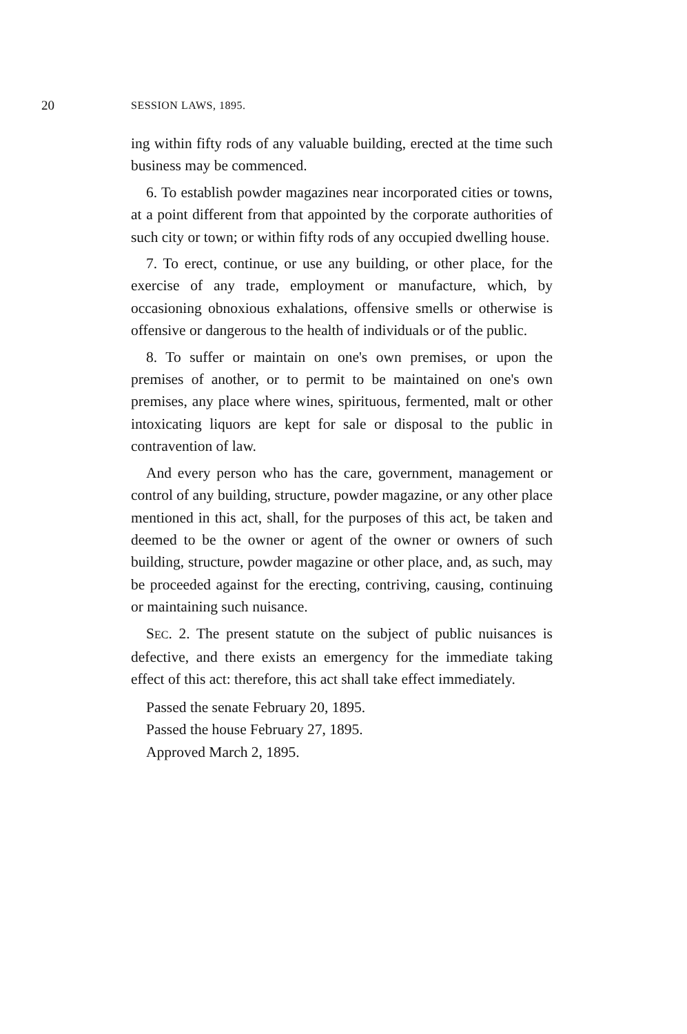20 SESSION LAWS, 1895.
ing within fifty rods of any valuable building, erected at the time such business may be commenced.
6. To establish powder magazines near incorporated cities or towns, at a point different from that appointed by the corporate authorities of such city or town; or within fifty rods of any occupied dwelling house.
7. To erect, continue, or use any building, or other place, for the exercise of any trade, employment or manufacture, which, by occasioning obnoxious exhalations, offensive smells or otherwise is offensive or dangerous to the health of individuals or of the public.
8. To suffer or maintain on one's own premises, or upon the premises of another, or to permit to be maintained on one's own premises, any place where wines, spirituous, fermented, malt or other intoxicating liquors are kept for sale or disposal to the public in contravention of law.
And every person who has the care, government, management or control of any building, structure, powder magazine, or any other place mentioned in this act, shall, for the purposes of this act, be taken and deemed to be the owner or agent of the owner or owners of such building, structure, powder magazine or other place, and, as such, may be proceeded against for the erecting, contriving, causing, continuing or maintaining such nuisance.
SEC. 2. The present statute on the subject of public nuisances is defective, and there exists an emergency for the immediate taking effect of this act: therefore, this act shall take effect immediately.
Passed the senate February 20, 1895.
Passed the house February 27, 1895.
Approved March 2, 1895.